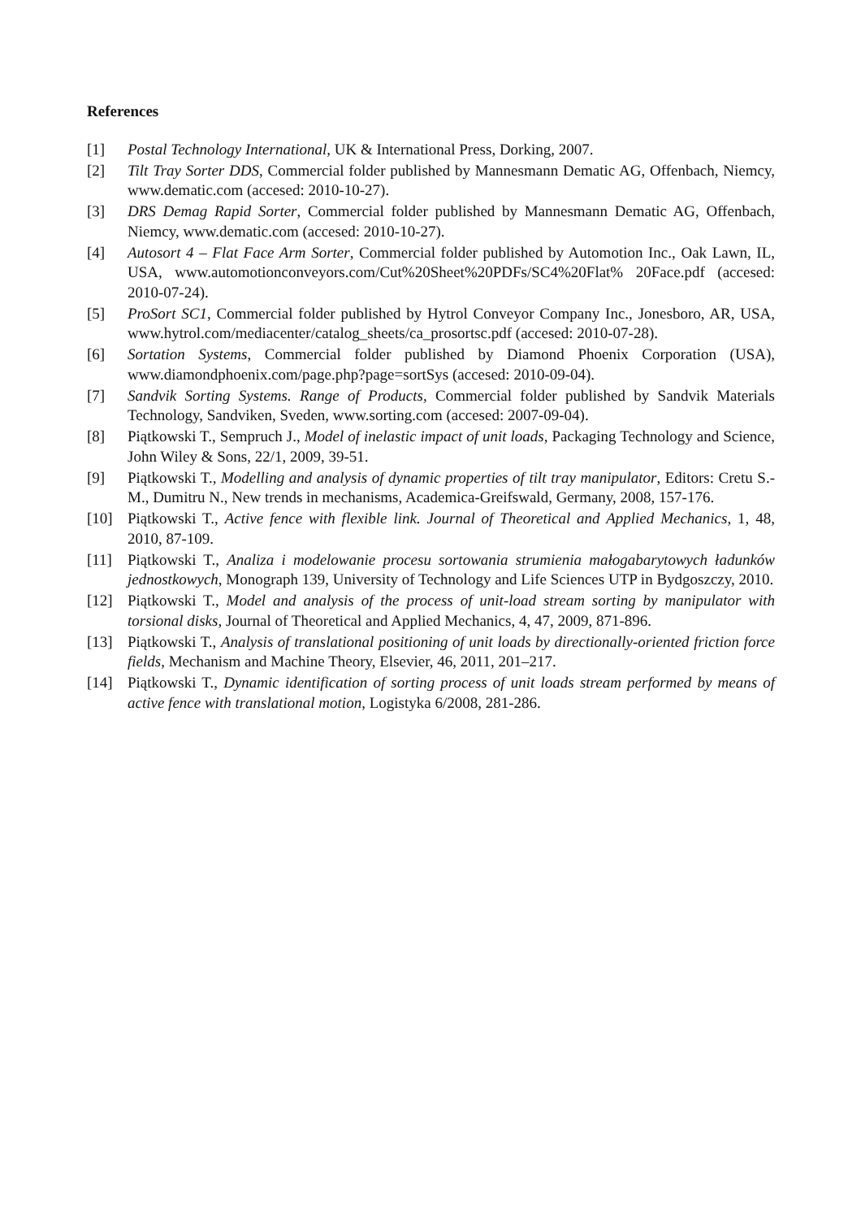References
[1] Postal Technology International, UK & International Press, Dorking, 2007.
[2] Tilt Tray Sorter DDS, Commercial folder published by Mannesmann Dematic AG, Offenbach, Niemcy, www.dematic.com (accesed: 2010-10-27).
[3] DRS Demag Rapid Sorter, Commercial folder published by Mannesmann Dematic AG, Offenbach, Niemcy, www.dematic.com (accesed: 2010-10-27).
[4] Autosort 4 – Flat Face Arm Sorter, Commercial folder published by Automotion Inc., Oak Lawn, IL, USA, www.automotionconveyors.com/Cut%20Sheet%20PDFs/SC4%20Flat% 20Face.pdf (accesed: 2010-07-24).
[5] ProSort SC1, Commercial folder published by Hytrol Conveyor Company Inc., Jonesboro, AR, USA, www.hytrol.com/mediacenter/catalog_sheets/ca_prosortsc.pdf (accesed: 2010-07-28).
[6] Sortation Systems, Commercial folder published by Diamond Phoenix Corporation (USA), www.diamondphoenix.com/page.php?page=sortSys (accesed: 2010-09-04).
[7] Sandvik Sorting Systems. Range of Products, Commercial folder published by Sandvik Materials Technology, Sandviken, Sveden, www.sorting.com (accesed: 2007-09-04).
[8] Piątkowski T., Sempruch J., Model of inelastic impact of unit loads, Packaging Technology and Science, John Wiley & Sons, 22/1, 2009, 39-51.
[9] Piątkowski T., Modelling and analysis of dynamic properties of tilt tray manipulator, Editors: Cretu S.-M., Dumitru N., New trends in mechanisms, Academica-Greifswald, Germany, 2008, 157-176.
[10] Piątkowski T., Active fence with flexible link. Journal of Theoretical and Applied Mechanics, 1, 48, 2010, 87-109.
[11] Piątkowski T., Analiza i modelowanie procesu sortowania strumienia małogabarytowych ładunków jednostkowych, Monograph 139, University of Technology and Life Sciences UTP in Bydgoszczy, 2010.
[12] Piątkowski T., Model and analysis of the process of unit-load stream sorting by manipulator with torsional disks, Journal of Theoretical and Applied Mechanics, 4, 47, 2009, 871-896.
[13] Piątkowski T., Analysis of translational positioning of unit loads by directionally-oriented friction force fields, Mechanism and Machine Theory, Elsevier, 46, 2011, 201–217.
[14] Piątkowski T., Dynamic identification of sorting process of unit loads stream performed by means of active fence with translational motion, Logistyka 6/2008, 281-286.